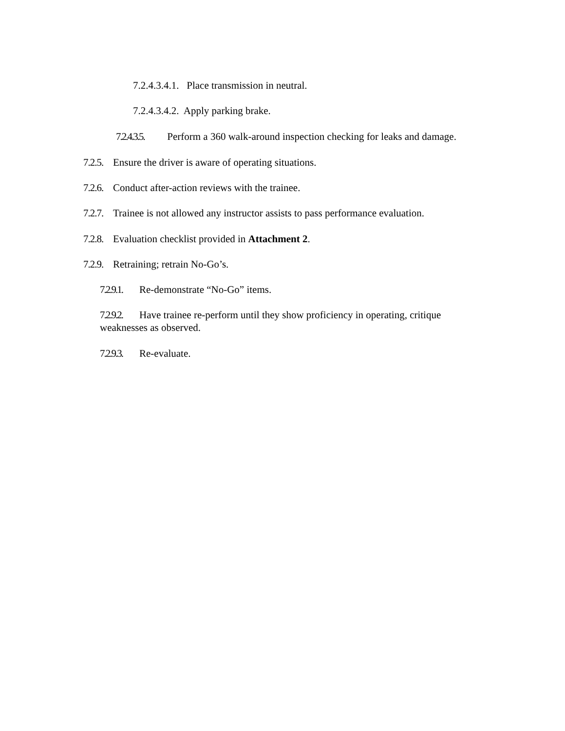7.2.4.3.4.1. Place transmission in neutral.
7.2.4.3.4.2. Apply parking brake.
7.2.4.3.5. Perform a 360 walk-around inspection checking for leaks and damage.
7.2.5. Ensure the driver is aware of operating situations.
7.2.6. Conduct after-action reviews with the trainee.
7.2.7. Trainee is not allowed any instructor assists to pass performance evaluation.
7.2.8. Evaluation checklist provided in Attachment 2.
7.2.9. Retraining; retrain No-Go’s.
7.2.9.1. Re-demonstrate “No-Go” items.
7.2.9.2. Have trainee re-perform until they show proficiency in operating, critique weaknesses as observed.
7.2.9.3. Re-evaluate.